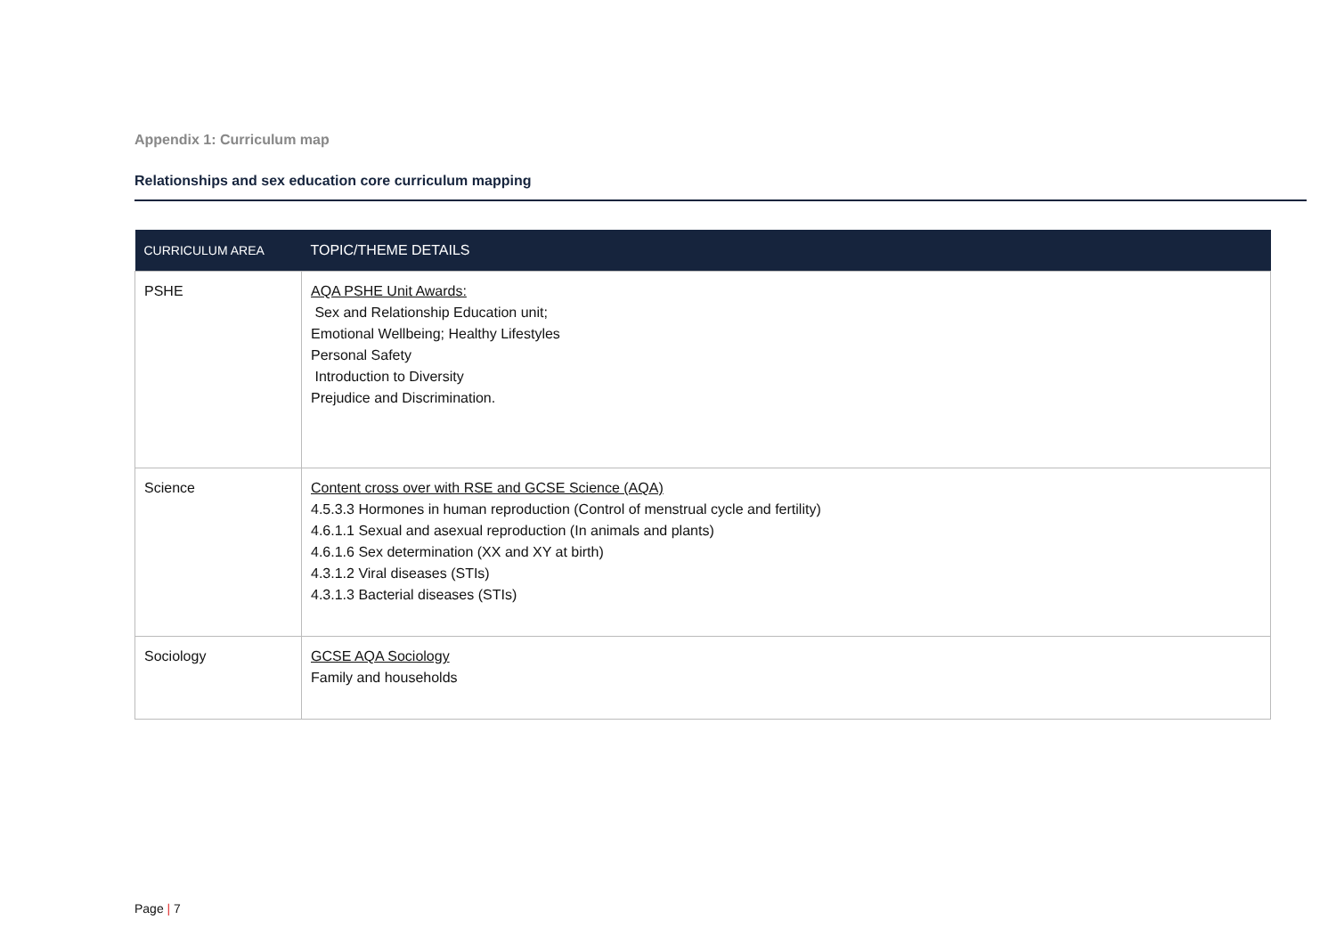Appendix 1: Curriculum map
Relationships and sex education core curriculum mapping
| CURRICULUM AREA | TOPIC/THEME DETAILS |
| --- | --- |
| PSHE | AQA PSHE Unit Awards: Sex and Relationship Education unit; Emotional Wellbeing; Healthy Lifestyles Personal Safety Introduction to Diversity Prejudice and Discrimination. |
| Science | Content cross over with RSE and GCSE Science (AQA) 4.5.3.3 Hormones in human reproduction (Control of menstrual cycle and fertility) 4.6.1.1 Sexual and asexual reproduction (In animals and plants) 4.6.1.6 Sex determination (XX and XY at birth) 4.3.1.2 Viral diseases (STIs) 4.3.1.3 Bacterial diseases (STIs) |
| Sociology | GCSE AQA Sociology Family and households |
Page | 7